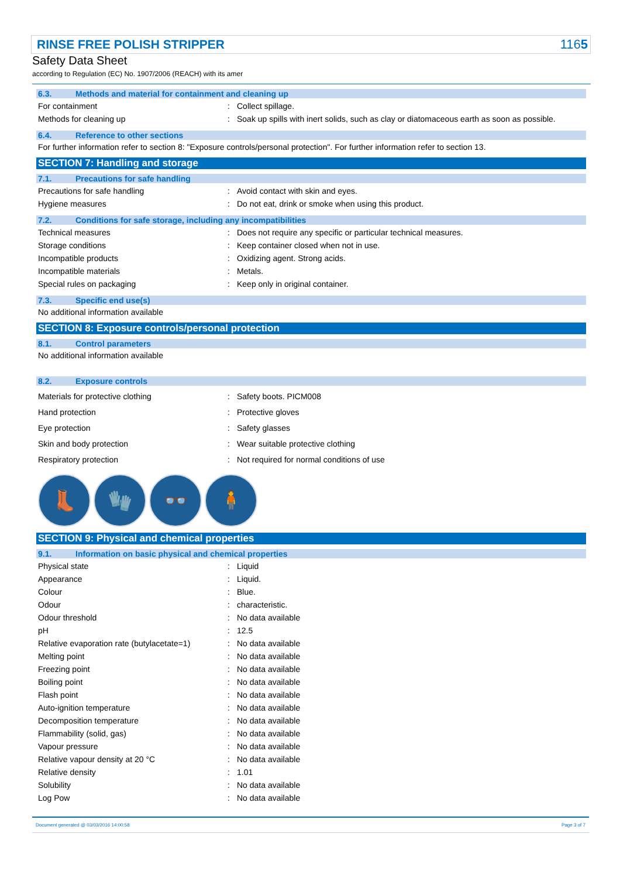RINSE FREE POLISH STRIPPER 1165
Safety Data Sheet
according to Regulation (EC) No. 1907/2006 (REACH) with its amer
6.3. Methods and material for containment and cleaning up
| For containment | : | Collect spillage. |
| Methods for cleaning up | : | Soak up spills with inert solids, such as clay or diatomaceous earth as soon as possible. |
6.4. Reference to other sections
For further information refer to section 8: "Exposure controls/personal protection". For further information refer to section 13.
SECTION 7: Handling and storage
7.1. Precautions for safe handling
| Precautions for safe handling | : | Avoid contact with skin and eyes. |
| Hygiene measures | : | Do not eat, drink or smoke when using this product. |
7.2. Conditions for safe storage, including any incompatibilities
| Technical measures | : | Does not require any specific or particular technical measures. |
| Storage conditions | : | Keep container closed when not in use. |
| Incompatible products | : | Oxidizing agent. Strong acids. |
| Incompatible materials | : | Metals. |
| Special rules on packaging | : | Keep only in original container. |
7.3. Specific end use(s)
No additional information available
SECTION 8: Exposure controls/personal protection
8.1. Control parameters
No additional information available
8.2. Exposure controls
| Materials for protective clothing | : | Safety boots. PICM008 |
| Hand protection | : | Protective gloves |
| Eye protection | : | Safety glasses |
| Skin and body protection | : | Wear suitable protective clothing |
| Respiratory protection | : | Not required for normal conditions of use |
👢 🧤 👓 🧍
SECTION 9: Physical and chemical properties
9.1. Information on basic physical and chemical properties
| Physical state | : | Liquid |
| Appearance | : | Liquid. |
| Colour | : | Blue. |
| Odour | : | characteristic. |
| Odour threshold | : | No data available |
| pH | : | 12.5 |
| Relative evaporation rate (butylacetate=1) | : | No data available |
| Melting point | : | No data available |
| Freezing point | : | No data available |
| Boiling point | : | No data available |
| Flash point | : | No data available |
| Auto-ignition temperature | : | No data available |
| Decomposition temperature | : | No data available |
| Flammability (solid, gas) | : | No data available |
| Vapour pressure | : | No data available |
| Relative vapour density at 20 °C | : | No data available |
| Relative density | : | 1.01 |
| Solubility | : | No data available |
| Log Pow | : | No data available |
Document generated @ 03/03/2016 14:00:58 Page 3 of 7